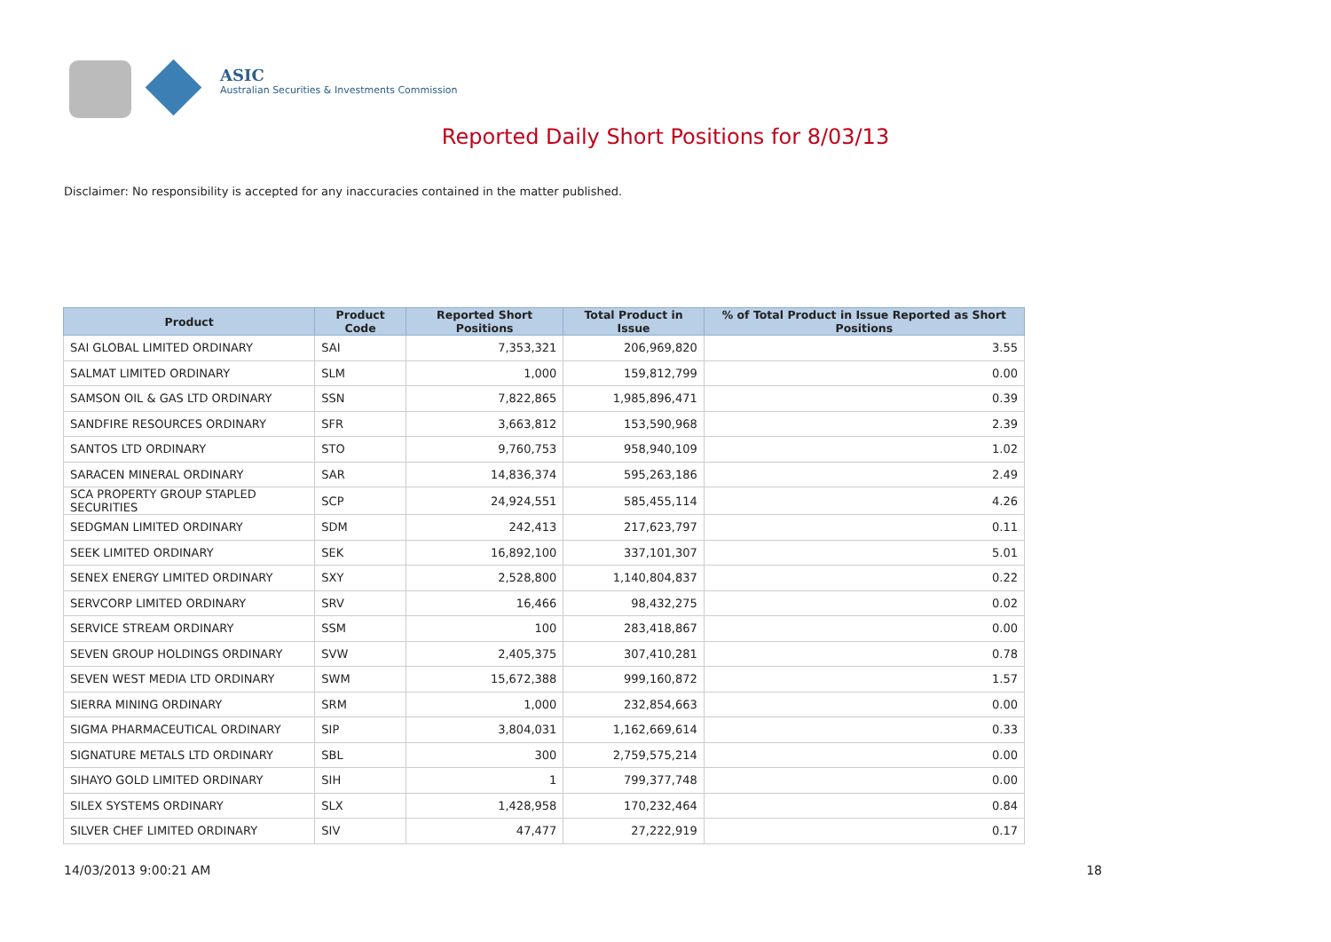ASIC
Australian Securities & Investments Commission
Reported Daily Short Positions for 8/03/13
Disclaimer: No responsibility is accepted for any inaccuracies contained in the matter published.
| Product | Product Code | Reported Short Positions | Total Product in Issue | % of Total Product in Issue Reported as Short Positions |
| --- | --- | --- | --- | --- |
| SAI GLOBAL LIMITED ORDINARY | SAI | 7,353,321 | 206,969,820 | 3.55 |
| SALMAT LIMITED ORDINARY | SLM | 1,000 | 159,812,799 | 0.00 |
| SAMSON OIL & GAS LTD ORDINARY | SSN | 7,822,865 | 1,985,896,471 | 0.39 |
| SANDFIRE RESOURCES ORDINARY | SFR | 3,663,812 | 153,590,968 | 2.39 |
| SANTOS LTD ORDINARY | STO | 9,760,753 | 958,940,109 | 1.02 |
| SARACEN MINERAL ORDINARY | SAR | 14,836,374 | 595,263,186 | 2.49 |
| SCA PROPERTY GROUP STAPLED SECURITIES | SCP | 24,924,551 | 585,455,114 | 4.26 |
| SEDGMAN LIMITED ORDINARY | SDM | 242,413 | 217,623,797 | 0.11 |
| SEEK LIMITED ORDINARY | SEK | 16,892,100 | 337,101,307 | 5.01 |
| SENEX ENERGY LIMITED ORDINARY | SXY | 2,528,800 | 1,140,804,837 | 0.22 |
| SERVCORP LIMITED ORDINARY | SRV | 16,466 | 98,432,275 | 0.02 |
| SERVICE STREAM ORDINARY | SSM | 100 | 283,418,867 | 0.00 |
| SEVEN GROUP HOLDINGS ORDINARY | SVW | 2,405,375 | 307,410,281 | 0.78 |
| SEVEN WEST MEDIA LTD ORDINARY | SWM | 15,672,388 | 999,160,872 | 1.57 |
| SIERRA MINING ORDINARY | SRM | 1,000 | 232,854,663 | 0.00 |
| SIGMA PHARMACEUTICAL ORDINARY | SIP | 3,804,031 | 1,162,669,614 | 0.33 |
| SIGNATURE METALS LTD ORDINARY | SBL | 300 | 2,759,575,214 | 0.00 |
| SIHAYO GOLD LIMITED ORDINARY | SIH | 1 | 799,377,748 | 0.00 |
| SILEX SYSTEMS ORDINARY | SLX | 1,428,958 | 170,232,464 | 0.84 |
| SILVER CHEF LIMITED ORDINARY | SIV | 47,477 | 27,222,919 | 0.17 |
14/03/2013 9:00:21 AM 18